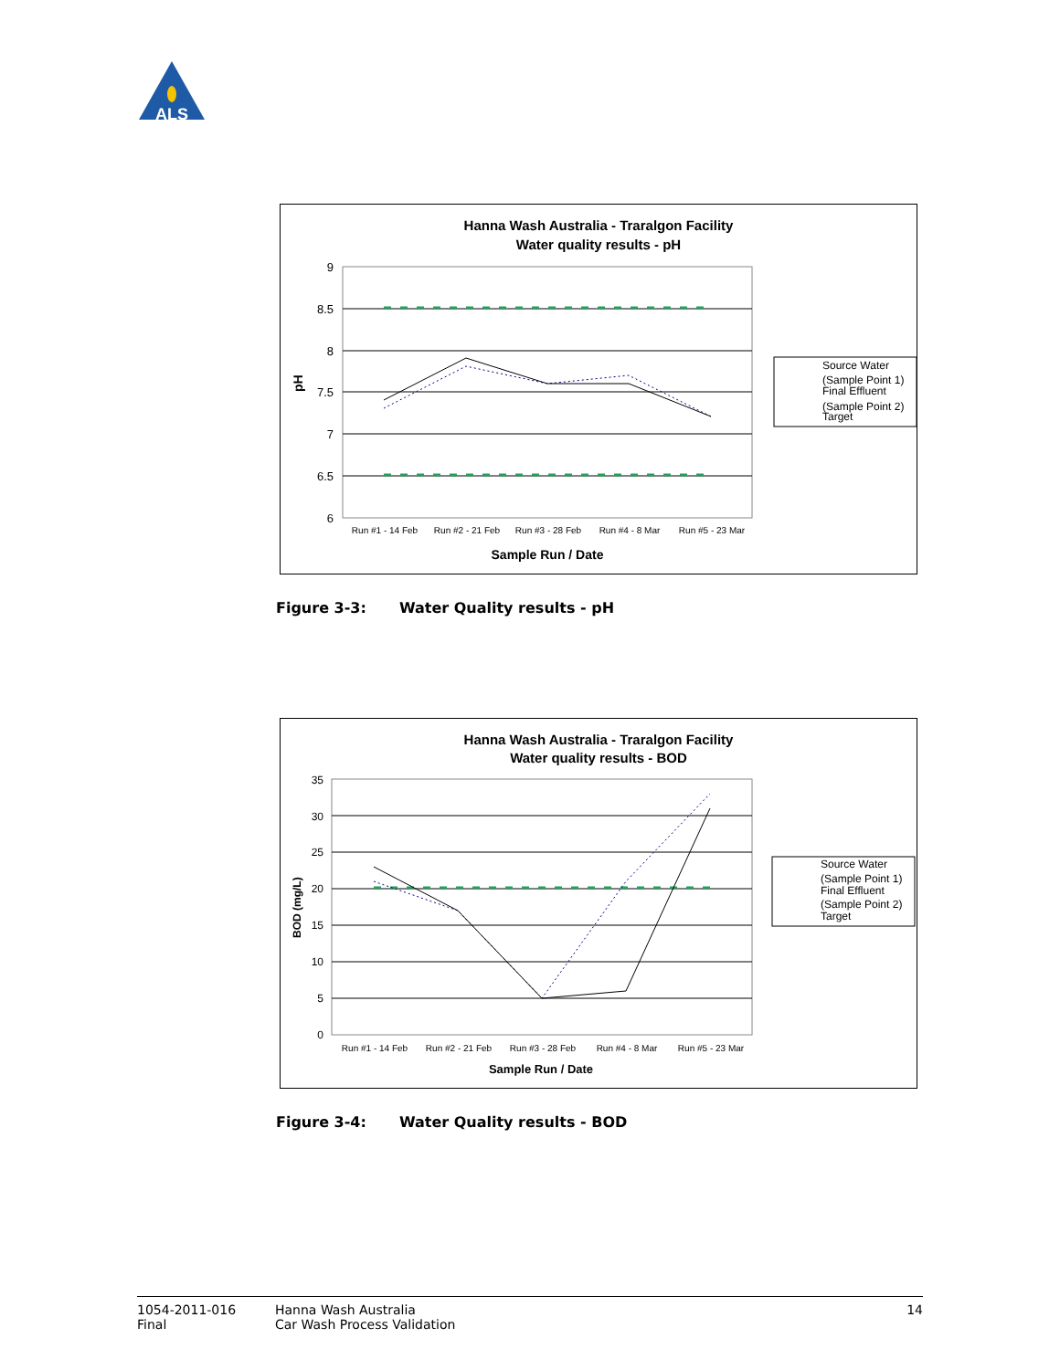ALS
Hanna Wash Australia - Traralgon Facility
Water quality results - pH
9
8.5
8
7.5
7
6.5
6
pH
Run #1 - 14 Feb
Run #2 - 21 Feb
Run #3 - 28 Feb
Run #4 - 8 Mar
Run #5 - 23 Mar
Sample Run / Date
Source Water
(Sample Point 1)
Final Effluent
(Sample Point 2)
Target
Figure 3-3: Water Quality results - pH
Hanna Wash Australia - Traralgon Facility
Water quality results - BOD
35
30
25
20
15
10
5
0
BOD (mg/L)
Run #1 - 14 Feb
Run #2 - 21 Feb
Run #3 - 28 Feb
Run #4 - 8 Mar
Run #5 - 23 Mar
Sample Run / Date
Source Water
(Sample Point 1)
Final Effluent
(Sample Point 2)
Target
Figure 3-4: Water Quality results - BOD
1054-2011-016
Final
Hanna Wash Australia
Car Wash Process Validation
14